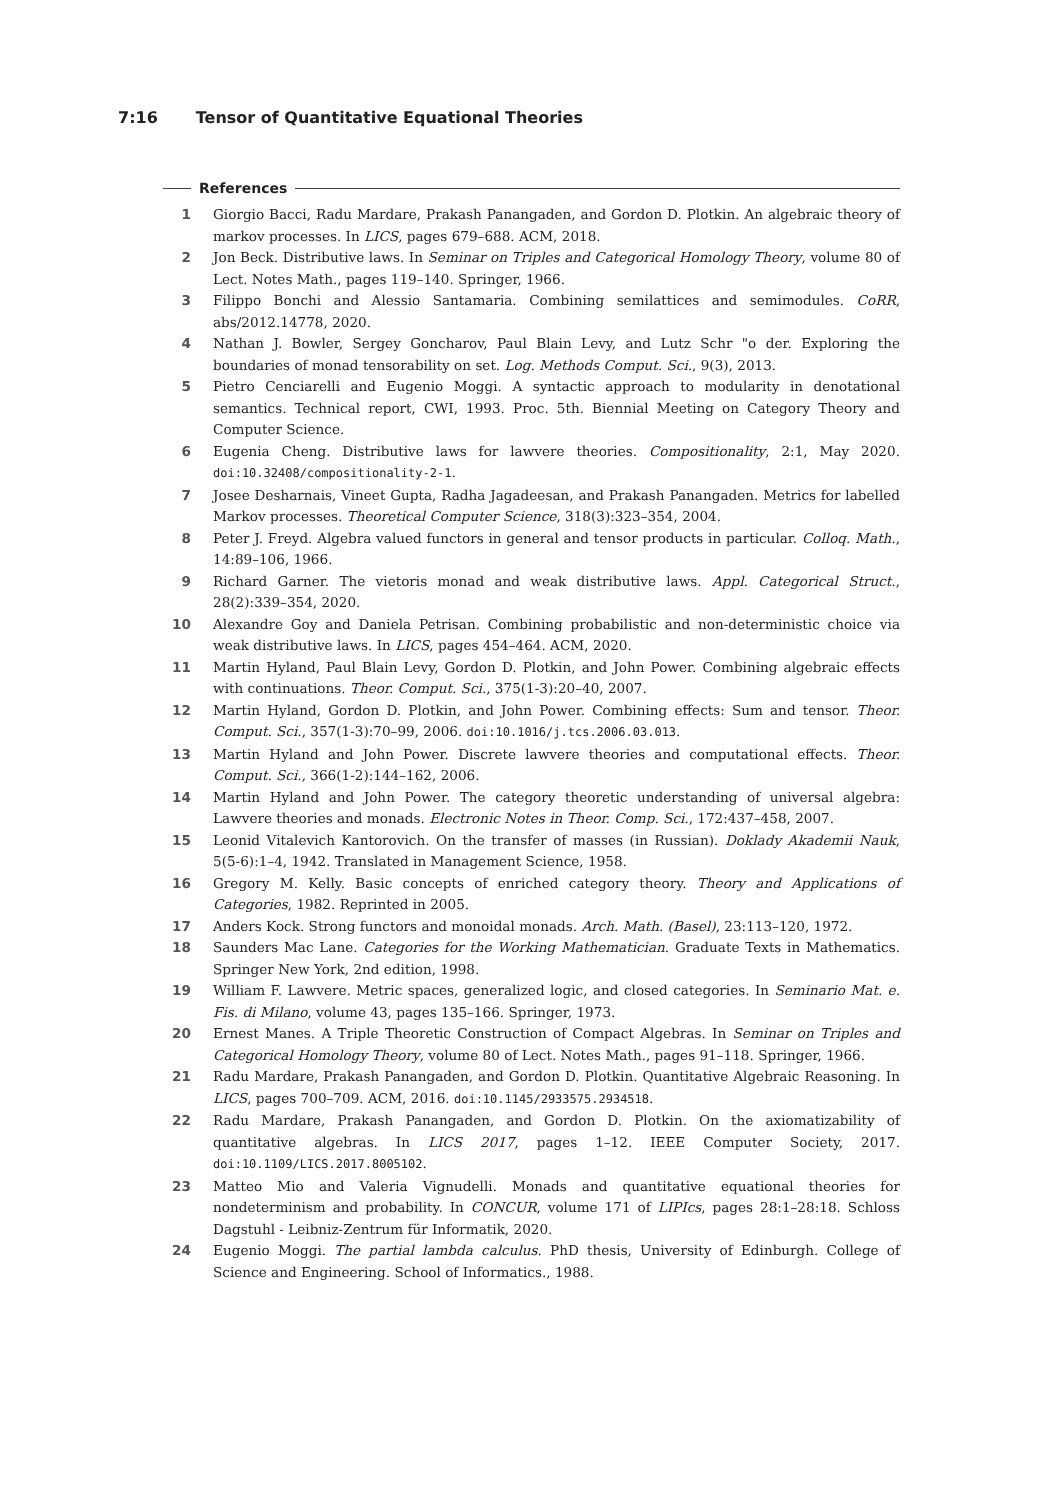7:16 Tensor of Quantitative Equational Theories
References
1 Giorgio Bacci, Radu Mardare, Prakash Panangaden, and Gordon D. Plotkin. An algebraic theory of markov processes. In LICS, pages 679–688. ACM, 2018.
2 Jon Beck. Distributive laws. In Seminar on Triples and Categorical Homology Theory, volume 80 of Lect. Notes Math., pages 119–140. Springer, 1966.
3 Filippo Bonchi and Alessio Santamaria. Combining semilattices and semimodules. CoRR, abs/2012.14778, 2020.
4 Nathan J. Bowler, Sergey Goncharov, Paul Blain Levy, and Lutz Schr "o der. Exploring the boundaries of monad tensorability on set. Log. Methods Comput. Sci., 9(3), 2013.
5 Pietro Cenciarelli and Eugenio Moggi. A syntactic approach to modularity in denotational semantics. Technical report, CWI, 1993. Proc. 5th. Biennial Meeting on Category Theory and Computer Science.
6 Eugenia Cheng. Distributive laws for lawvere theories. Compositionality, 2:1, May 2020. doi:10.32408/compositionality-2-1.
7 Josee Desharnais, Vineet Gupta, Radha Jagadeesan, and Prakash Panangaden. Metrics for labelled Markov processes. Theoretical Computer Science, 318(3):323–354, 2004.
8 Peter J. Freyd. Algebra valued functors in general and tensor products in particular. Colloq. Math., 14:89–106, 1966.
9 Richard Garner. The vietoris monad and weak distributive laws. Appl. Categorical Struct., 28(2):339–354, 2020.
10 Alexandre Goy and Daniela Petrisan. Combining probabilistic and non-deterministic choice via weak distributive laws. In LICS, pages 454–464. ACM, 2020.
11 Martin Hyland, Paul Blain Levy, Gordon D. Plotkin, and John Power. Combining algebraic effects with continuations. Theor. Comput. Sci., 375(1-3):20–40, 2007.
12 Martin Hyland, Gordon D. Plotkin, and John Power. Combining effects: Sum and tensor. Theor. Comput. Sci., 357(1-3):70–99, 2006. doi:10.1016/j.tcs.2006.03.013.
13 Martin Hyland and John Power. Discrete lawvere theories and computational effects. Theor. Comput. Sci., 366(1-2):144–162, 2006.
14 Martin Hyland and John Power. The category theoretic understanding of universal algebra: Lawvere theories and monads. Electronic Notes in Theor. Comp. Sci., 172:437–458, 2007.
15 Leonid Vitalevich Kantorovich. On the transfer of masses (in Russian). Doklady Akademii Nauk, 5(5-6):1–4, 1942. Translated in Management Science, 1958.
16 Gregory M. Kelly. Basic concepts of enriched category theory. Theory and Applications of Categories, 1982. Reprinted in 2005.
17 Anders Kock. Strong functors and monoidal monads. Arch. Math. (Basel), 23:113–120, 1972.
18 Saunders Mac Lane. Categories for the Working Mathematician. Graduate Texts in Mathematics. Springer New York, 2nd edition, 1998.
19 William F. Lawvere. Metric spaces, generalized logic, and closed categories. In Seminario Mat. e. Fis. di Milano, volume 43, pages 135–166. Springer, 1973.
20 Ernest Manes. A Triple Theoretic Construction of Compact Algebras. In Seminar on Triples and Categorical Homology Theory, volume 80 of Lect. Notes Math., pages 91–118. Springer, 1966.
21 Radu Mardare, Prakash Panangaden, and Gordon D. Plotkin. Quantitative Algebraic Reasoning. In LICS, pages 700–709. ACM, 2016. doi:10.1145/2933575.2934518.
22 Radu Mardare, Prakash Panangaden, and Gordon D. Plotkin. On the axiomatizability of quantitative algebras. In LICS 2017, pages 1–12. IEEE Computer Society, 2017. doi:10.1109/LICS.2017.8005102.
23 Matteo Mio and Valeria Vignudelli. Monads and quantitative equational theories for nondeterminism and probability. In CONCUR, volume 171 of LIPIcs, pages 28:1–28:18. Schloss Dagstuhl - Leibniz-Zentrum für Informatik, 2020.
24 Eugenio Moggi. The partial lambda calculus. PhD thesis, University of Edinburgh. College of Science and Engineering. School of Informatics., 1988.